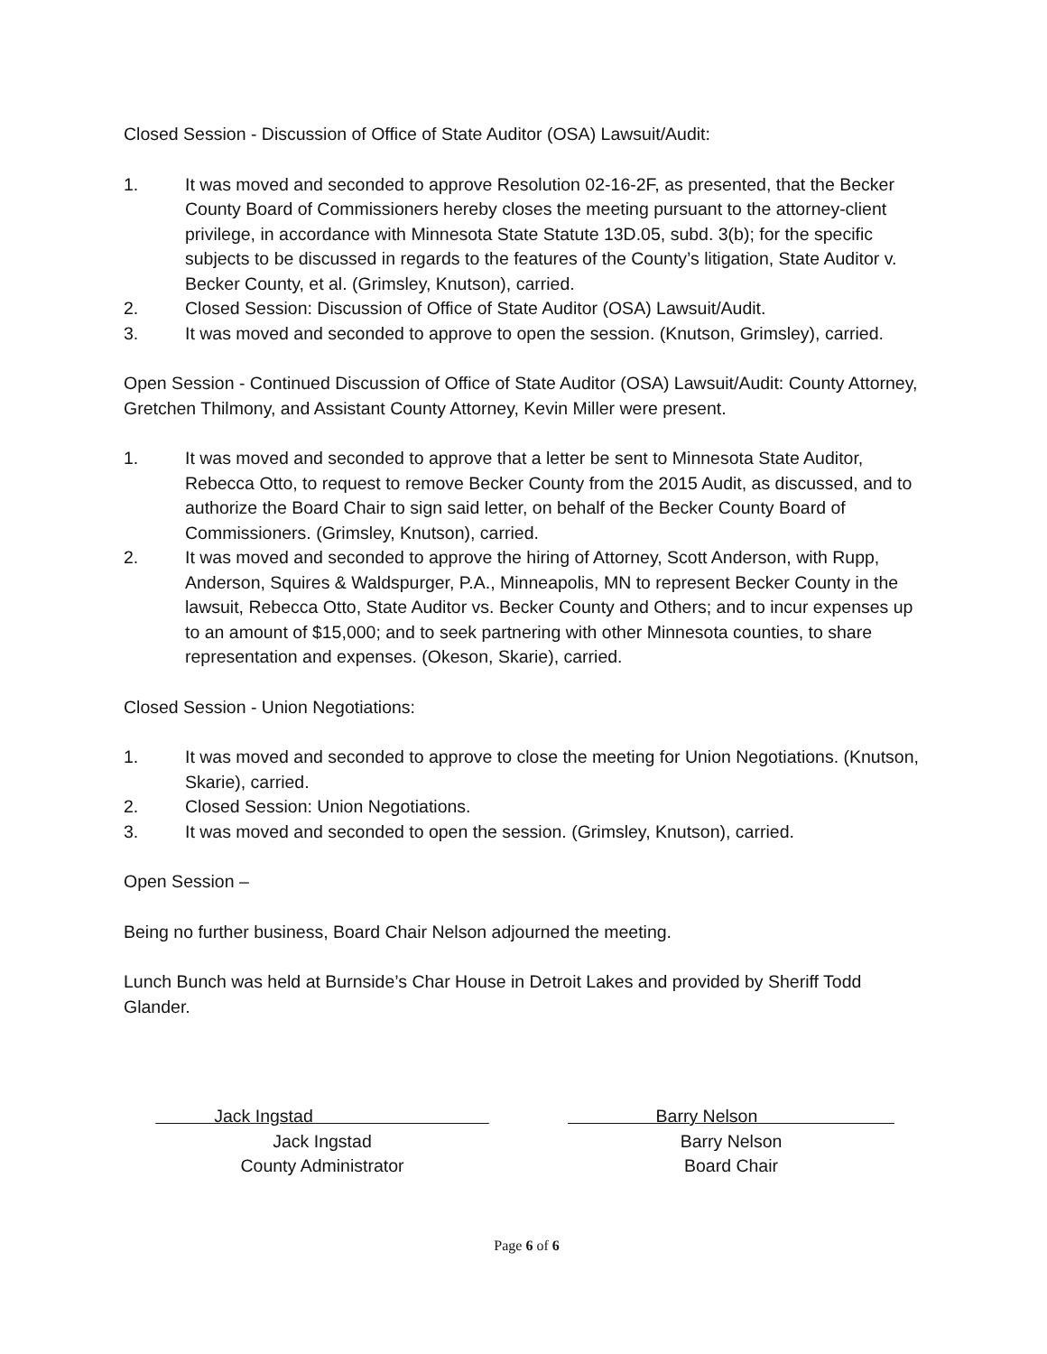Closed Session - Discussion of Office of State Auditor (OSA) Lawsuit/Audit:
1. It was moved and seconded to approve Resolution 02-16-2F, as presented, that the Becker County Board of Commissioners hereby closes the meeting pursuant to the attorney-client privilege, in accordance with Minnesota State Statute 13D.05, subd. 3(b); for the specific subjects to be discussed in regards to the features of the County’s litigation, State Auditor v. Becker County, et al. (Grimsley, Knutson), carried.
2. Closed Session: Discussion of Office of State Auditor (OSA) Lawsuit/Audit.
3. It was moved and seconded to approve to open the session. (Knutson, Grimsley), carried.
Open Session - Continued Discussion of Office of State Auditor (OSA) Lawsuit/Audit: County Attorney, Gretchen Thilmony, and Assistant County Attorney, Kevin Miller were present.
1. It was moved and seconded to approve that a letter be sent to Minnesota State Auditor, Rebecca Otto, to request to remove Becker County from the 2015 Audit, as discussed, and to authorize the Board Chair to sign said letter, on behalf of the Becker County Board of Commissioners. (Grimsley, Knutson), carried.
2. It was moved and seconded to approve the hiring of Attorney, Scott Anderson, with Rupp, Anderson, Squires & Waldspurger, P.A., Minneapolis, MN to represent Becker County in the lawsuit, Rebecca Otto, State Auditor vs. Becker County and Others; and to incur expenses up to an amount of $15,000; and to seek partnering with other Minnesota counties, to share representation and expenses. (Okeson, Skarie), carried.
Closed Session - Union Negotiations:
1. It was moved and seconded to approve to close the meeting for Union Negotiations. (Knutson, Skarie), carried.
2. Closed Session: Union Negotiations.
3. It was moved and seconded to open the session. (Grimsley, Knutson), carried.
Open Session –
Being no further business, Board Chair Nelson adjourned the meeting.
Lunch Bunch was held at Burnside’s Char House in Detroit Lakes and provided by Sheriff Todd Glander.
Jack Ingstad
Jack Ingstad
County Administrator
Barry Nelson
Barry Nelson
Board Chair
Page 6 of 6